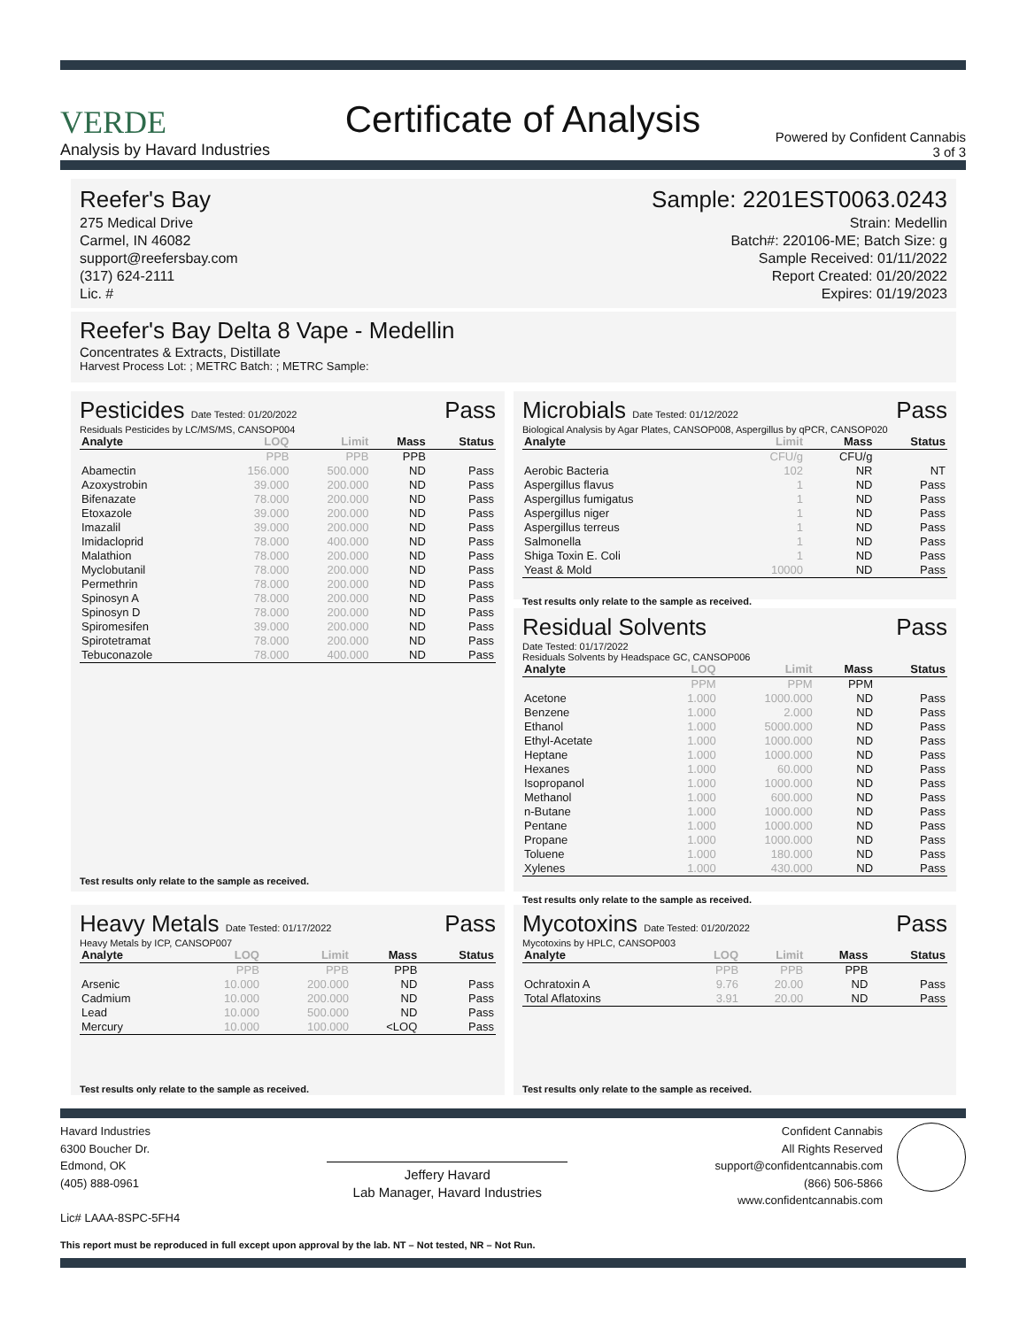VERDE
Analysis by Havard Industries
Certificate of Analysis
Powered by Confident Cannabis
3 of 3
Reefer's Bay
275 Medical Drive
Carmel, IN 46082
support@reefersbay.com
(317) 624-2111
Lic. #
Sample: 2201EST0063.0243
Strain: Medellin
Batch#: 220106-ME; Batch Size: g
Sample Received: 01/11/2022
Report Created: 01/20/2022
Expires: 01/19/2023
Reefer's Bay Delta 8 Vape - Medellin
Concentrates & Extracts, Distillate
Harvest Process Lot: ; METRC Batch: ; METRC Sample:
Pesticides Date Tested: 01/20/2022 Pass
Residuals Pesticides by LC/MS/MS, CANSOP004
| Analyte | LOQ | Limit | Mass | Status |
| --- | --- | --- | --- | --- |
| | PPB | PPB | PPB | |
| Abamectin | 156.000 | 500.000 | ND | Pass |
| Azoxystrobin | 39.000 | 200.000 | ND | Pass |
| Bifenazate | 78.000 | 200.000 | ND | Pass |
| Etoxazole | 39.000 | 200.000 | ND | Pass |
| Imazalil | 39.000 | 200.000 | ND | Pass |
| Imidacloprid | 78.000 | 400.000 | ND | Pass |
| Malathion | 78.000 | 200.000 | ND | Pass |
| Myclobutanil | 78.000 | 200.000 | ND | Pass |
| Permethrin | 78.000 | 200.000 | ND | Pass |
| Spinosyn A | 78.000 | 200.000 | ND | Pass |
| Spinosyn D | 78.000 | 200.000 | ND | Pass |
| Spiromesifen | 39.000 | 200.000 | ND | Pass |
| Spirotetramat | 78.000 | 200.000 | ND | Pass |
| Tebuconazole | 78.000 | 400.000 | ND | Pass |
Test results only relate to the sample as received.
Microbials Date Tested: 01/12/2022 Pass
Biological Analysis by Agar Plates, CANSOP008, Aspergillus by qPCR, CANSOP020
| Analyte | Limit | Mass | Status |
| --- | --- | --- | --- |
| | CFU/g | CFU/g | |
| Aerobic Bacteria | 102 | NR | NT |
| Aspergillus flavus | 1 | ND | Pass |
| Aspergillus fumigatus | 1 | ND | Pass |
| Aspergillus niger | 1 | ND | Pass |
| Aspergillus terreus | 1 | ND | Pass |
| Salmonella | 1 | ND | Pass |
| Shiga Toxin E. Coli | 1 | ND | Pass |
| Yeast & Mold | 10000 | ND | Pass |
Test results only relate to the sample as received.
Residual Solvents Pass
Date Tested: 01/17/2022
Residuals Solvents by Headspace GC, CANSOP006
| Analyte | LOQ | Limit | Mass | Status |
| --- | --- | --- | --- | --- |
| | PPM | PPM | PPM | |
| Acetone | 1.000 | 1000.000 | ND | Pass |
| Benzene | 1.000 | 2.000 | ND | Pass |
| Ethanol | 1.000 | 5000.000 | ND | Pass |
| Ethyl-Acetate | 1.000 | 1000.000 | ND | Pass |
| Heptane | 1.000 | 1000.000 | ND | Pass |
| Hexanes | 1.000 | 60.000 | ND | Pass |
| Isopropanol | 1.000 | 1000.000 | ND | Pass |
| Methanol | 1.000 | 600.000 | ND | Pass |
| n-Butane | 1.000 | 1000.000 | ND | Pass |
| Pentane | 1.000 | 1000.000 | ND | Pass |
| Propane | 1.000 | 1000.000 | ND | Pass |
| Toluene | 1.000 | 180.000 | ND | Pass |
| Xylenes | 1.000 | 430.000 | ND | Pass |
Test results only relate to the sample as received.
Heavy Metals Date Tested: 01/17/2022 Pass
Heavy Metals by ICP, CANSOP007
| Analyte | LOQ | Limit | Mass | Status |
| --- | --- | --- | --- | --- |
| | PPB | PPB | PPB | |
| Arsenic | 10.000 | 200.000 | ND | Pass |
| Cadmium | 10.000 | 200.000 | ND | Pass |
| Lead | 10.000 | 500.000 | ND | Pass |
| Mercury | 10.000 | 100.000 | <LOQ | Pass |
Test results only relate to the sample as received.
Mycotoxins Date Tested: 01/20/2022 Pass
Mycotoxins by HPLC, CANSOP003
| Analyte | LOQ | Limit | Mass | Status |
| --- | --- | --- | --- | --- |
| | PPB | PPB | PPB | |
| Ochratoxin A | 9.76 | 20.00 | ND | Pass |
| Total Aflatoxins | 3.91 | 20.00 | ND | Pass |
Test results only relate to the sample as received.
Havard Industries
6300 Boucher Dr.
Edmond, OK
(405) 888-0961
Lic# LAAA-8SPC-5FH4
Jeffery Havard
Lab Manager, Havard Industries
Confident Cannabis
All Rights Reserved
support@confidentcannabis.com
(866) 506-5866
www.confidentcannabis.com
This report must be reproduced in full except upon approval by the lab. NT – Not tested, NR – Not Run.